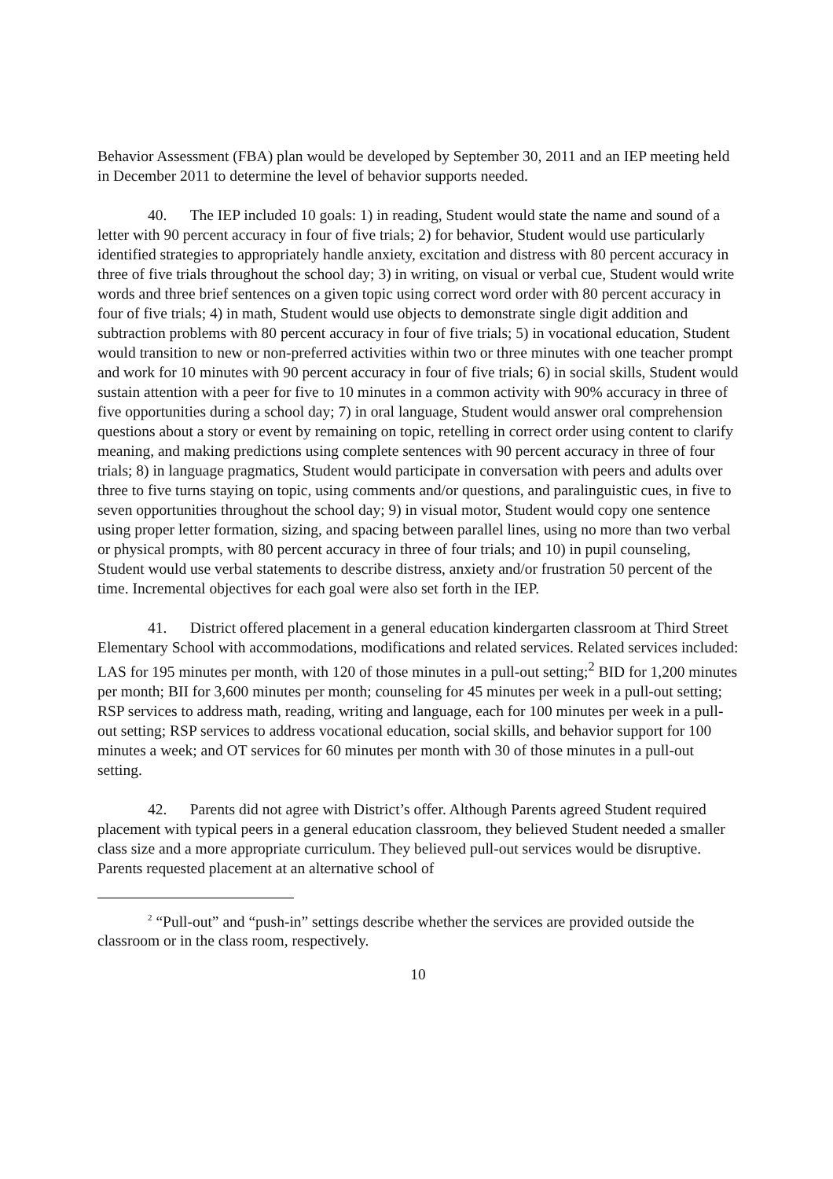Behavior Assessment (FBA) plan would be developed by September 30, 2011 and an IEP meeting held in December 2011 to determine the level of behavior supports needed.
40. The IEP included 10 goals: 1) in reading, Student would state the name and sound of a letter with 90 percent accuracy in four of five trials; 2) for behavior, Student would use particularly identified strategies to appropriately handle anxiety, excitation and distress with 80 percent accuracy in three of five trials throughout the school day; 3) in writing, on visual or verbal cue, Student would write words and three brief sentences on a given topic using correct word order with 80 percent accuracy in four of five trials; 4) in math, Student would use objects to demonstrate single digit addition and subtraction problems with 80 percent accuracy in four of five trials; 5) in vocational education, Student would transition to new or non-preferred activities within two or three minutes with one teacher prompt and work for 10 minutes with 90 percent accuracy in four of five trials; 6) in social skills, Student would sustain attention with a peer for five to 10 minutes in a common activity with 90% accuracy in three of five opportunities during a school day; 7) in oral language, Student would answer oral comprehension questions about a story or event by remaining on topic, retelling in correct order using content to clarify meaning, and making predictions using complete sentences with 90 percent accuracy in three of four trials; 8) in language pragmatics, Student would participate in conversation with peers and adults over three to five turns staying on topic, using comments and/or questions, and paralinguistic cues, in five to seven opportunities throughout the school day; 9) in visual motor, Student would copy one sentence using proper letter formation, sizing, and spacing between parallel lines, using no more than two verbal or physical prompts, with 80 percent accuracy in three of four trials; and 10) in pupil counseling, Student would use verbal statements to describe distress, anxiety and/or frustration 50 percent of the time. Incremental objectives for each goal were also set forth in the IEP.
41. District offered placement in a general education kindergarten classroom at Third Street Elementary School with accommodations, modifications and related services. Related services included: LAS for 195 minutes per month, with 120 of those minutes in a pull-out setting;<sup>2</sup> BID for 1,200 minutes per month; BII for 3,600 minutes per month; counseling for 45 minutes per week in a pull-out setting; RSP services to address math, reading, writing and language, each for 100 minutes per week in a pull-out setting; RSP services to address vocational education, social skills, and behavior support for 100 minutes a week; and OT services for 60 minutes per month with 30 of those minutes in a pull-out setting.
42. Parents did not agree with District’s offer. Although Parents agreed Student required placement with typical peers in a general education classroom, they believed Student needed a smaller class size and a more appropriate curriculum. They believed pull-out services would be disruptive. Parents requested placement at an alternative school of
<sup>2</sup> “Pull-out” and “push-in” settings describe whether the services are provided outside the classroom or in the class room, respectively.
10